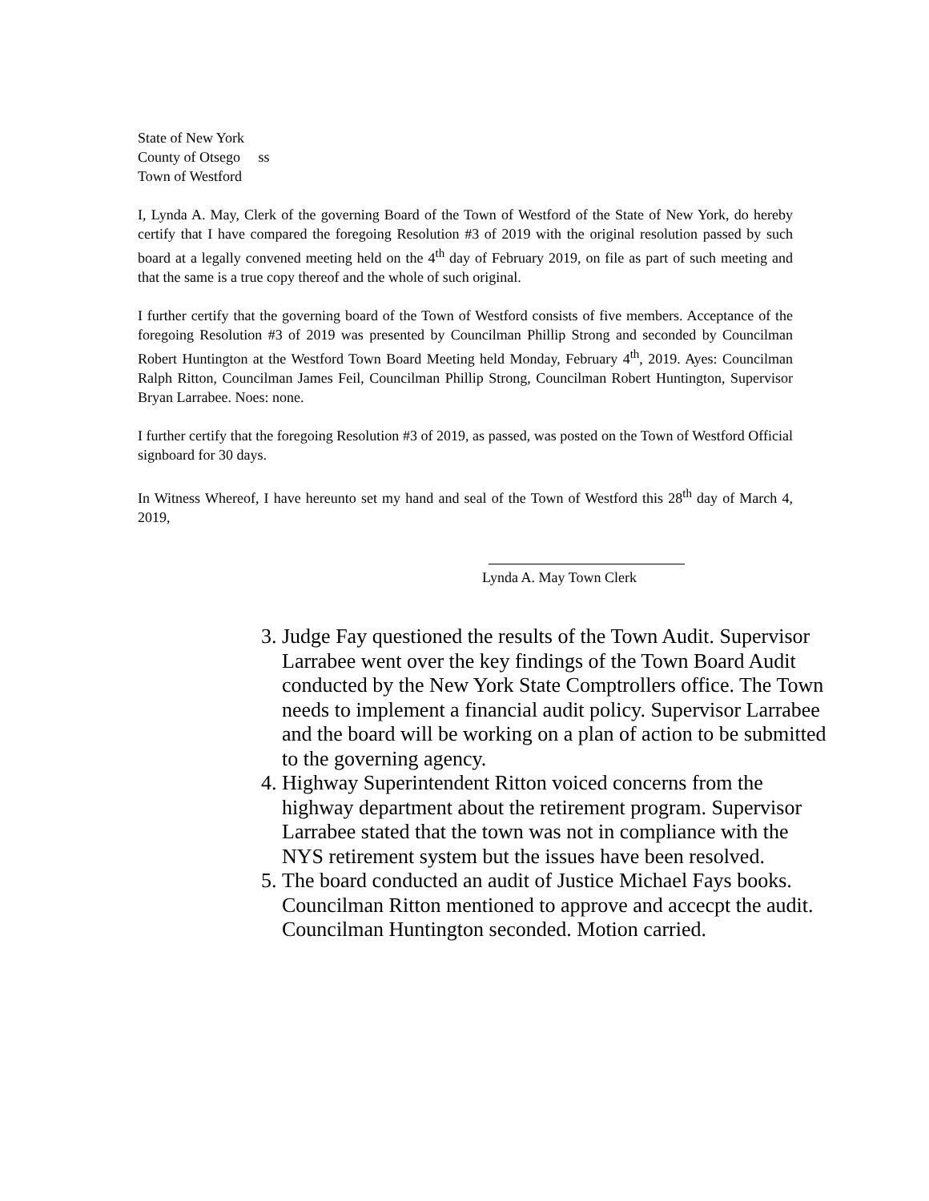State of New York
County of Otsego ss
Town of Westford
I, Lynda A. May, Clerk of the governing Board of the Town of Westford of the State of New York, do hereby certify that I have compared the foregoing Resolution #3 of 2019 with the original resolution passed by such board at a legally convened meeting held on the 4<sup>th</sup> day of February 2019, on file as part of such meeting and that the same is a true copy thereof and the whole of such original.
I further certify that the governing board of the Town of Westford consists of five members. Acceptance of the foregoing Resolution #3 of 2019 was presented by Councilman Phillip Strong and seconded by Councilman Robert Huntington at the Westford Town Board Meeting held Monday, February 4<sup>th</sup>, 2019. Ayes: Councilman Ralph Ritton, Councilman James Feil, Councilman Phillip Strong, Councilman Robert Huntington, Supervisor Bryan Larrabee. Noes: none.
I further certify that the foregoing Resolution #3 of 2019, as passed, was posted on the Town of Westford Official signboard for 30 days.
In Witness Whereof, I have hereunto set my hand and seal of the Town of Westford this 28<sup>th</sup> day of March 4, 2019,
Lynda A. May Town Clerk
3. Judge Fay questioned the results of the Town Audit. Supervisor Larrabee went over the key findings of the Town Board Audit conducted by the New York State Comptrollers office. The Town needs to implement a financial audit policy. Supervisor Larrabee and the board will be working on a plan of action to be submitted to the governing agency.
4. Highway Superintendent Ritton voiced concerns from the highway department about the retirement program. Supervisor Larrabee stated that the town was not in compliance with the NYS retirement system but the issues have been resolved.
5. The board conducted an audit of Justice Michael Fays books. Councilman Ritton mentioned to approve and accecpt the audit. Councilman Huntington seconded. Motion carried.